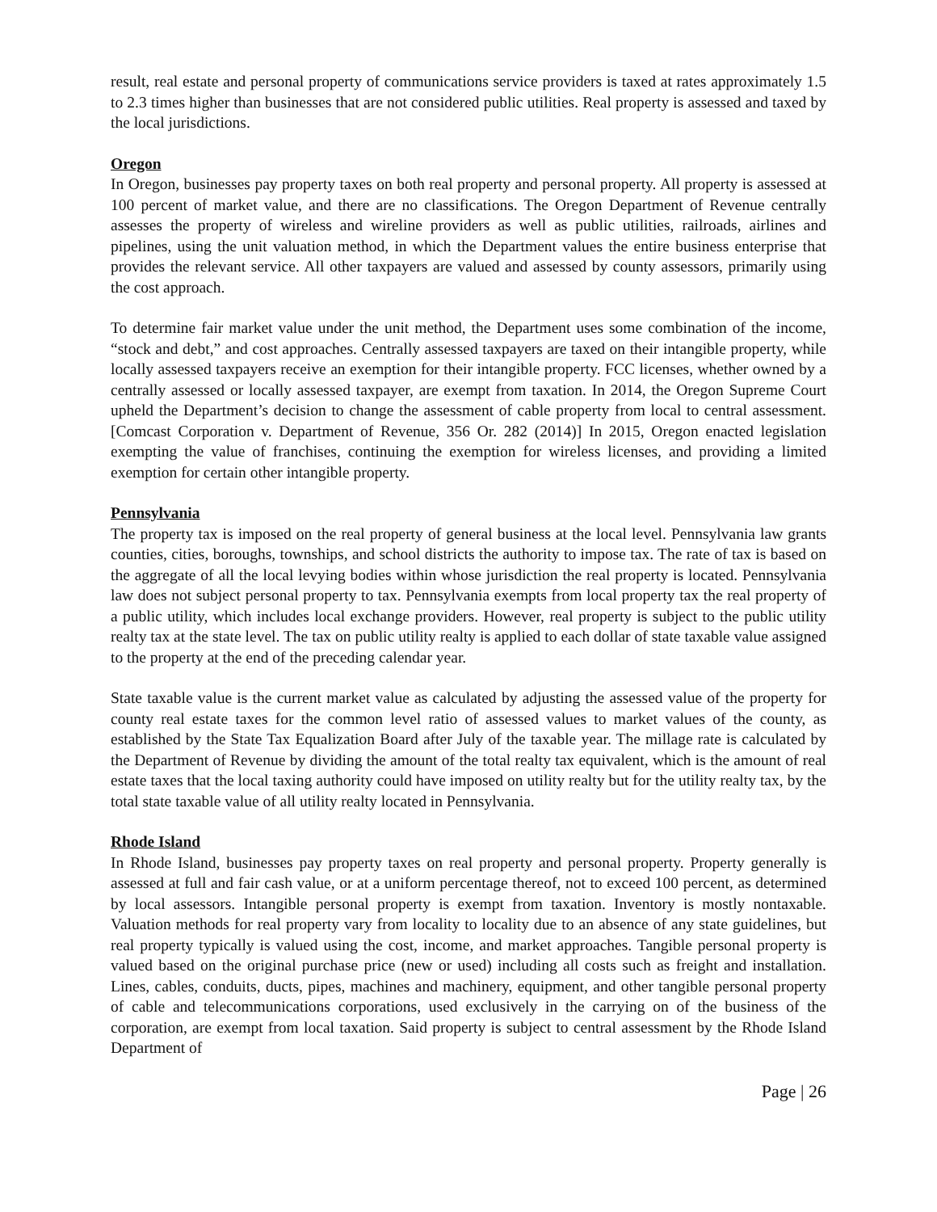result, real estate and personal property of communications service providers is taxed at rates approximately 1.5 to 2.3 times higher than businesses that are not considered public utilities. Real property is assessed and taxed by the local jurisdictions.
Oregon
In Oregon, businesses pay property taxes on both real property and personal property. All property is assessed at 100 percent of market value, and there are no classifications. The Oregon Department of Revenue centrally assesses the property of wireless and wireline providers as well as public utilities, railroads, airlines and pipelines, using the unit valuation method, in which the Department values the entire business enterprise that provides the relevant service. All other taxpayers are valued and assessed by county assessors, primarily using the cost approach.
To determine fair market value under the unit method, the Department uses some combination of the income, “stock and debt,” and cost approaches. Centrally assessed taxpayers are taxed on their intangible property, while locally assessed taxpayers receive an exemption for their intangible property. FCC licenses, whether owned by a centrally assessed or locally assessed taxpayer, are exempt from taxation. In 2014, the Oregon Supreme Court upheld the Department’s decision to change the assessment of cable property from local to central assessment. [Comcast Corporation v. Department of Revenue, 356 Or. 282 (2014)] In 2015, Oregon enacted legislation exempting the value of franchises, continuing the exemption for wireless licenses, and providing a limited exemption for certain other intangible property.
Pennsylvania
The property tax is imposed on the real property of general business at the local level. Pennsylvania law grants counties, cities, boroughs, townships, and school districts the authority to impose tax. The rate of tax is based on the aggregate of all the local levying bodies within whose jurisdiction the real property is located. Pennsylvania law does not subject personal property to tax. Pennsylvania exempts from local property tax the real property of a public utility, which includes local exchange providers. However, real property is subject to the public utility realty tax at the state level. The tax on public utility realty is applied to each dollar of state taxable value assigned to the property at the end of the preceding calendar year.
State taxable value is the current market value as calculated by adjusting the assessed value of the property for county real estate taxes for the common level ratio of assessed values to market values of the county, as established by the State Tax Equalization Board after July of the taxable year. The millage rate is calculated by the Department of Revenue by dividing the amount of the total realty tax equivalent, which is the amount of real estate taxes that the local taxing authority could have imposed on utility realty but for the utility realty tax, by the total state taxable value of all utility realty located in Pennsylvania.
Rhode Island
In Rhode Island, businesses pay property taxes on real property and personal property. Property generally is assessed at full and fair cash value, or at a uniform percentage thereof, not to exceed 100 percent, as determined by local assessors. Intangible personal property is exempt from taxation. Inventory is mostly nontaxable. Valuation methods for real property vary from locality to locality due to an absence of any state guidelines, but real property typically is valued using the cost, income, and market approaches. Tangible personal property is valued based on the original purchase price (new or used) including all costs such as freight and installation. Lines, cables, conduits, ducts, pipes, machines and machinery, equipment, and other tangible personal property of cable and telecommunications corporations, used exclusively in the carrying on of the business of the corporation, are exempt from local taxation. Said property is subject to central assessment by the Rhode Island Department of
Page | 26